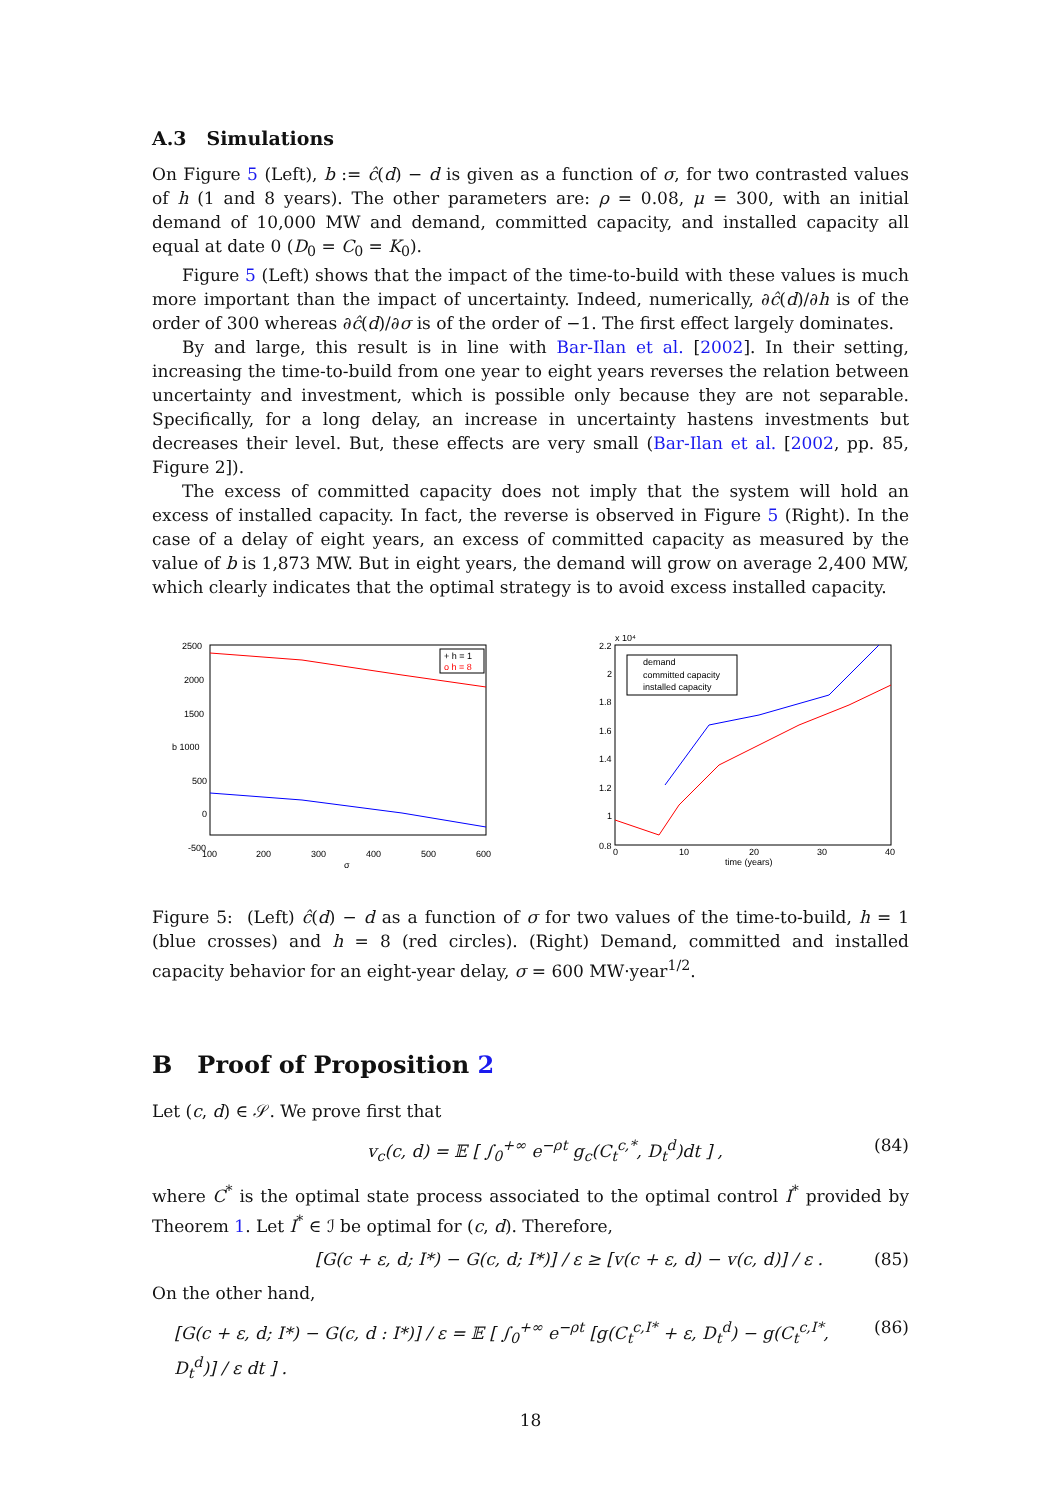A.3 Simulations
On Figure 5 (Left), b := ĉ(d) − d is given as a function of σ, for two contrasted values of h (1 and 8 years). The other parameters are: ρ = 0.08, μ = 300, with an initial demand of 10,000 MW and demand, committed capacity, and installed capacity all equal at date 0 (D<sub>0</sub> = C<sub>0</sub> = K<sub>0</sub>).
Figure 5 (Left) shows that the impact of the time-to-build with these values is much more important than the impact of uncertainty. Indeed, numerically, ∂ĉ(d)/∂h is of the order of 300 whereas ∂ĉ(d)/∂σ is of the order of −1. The first effect largely dominates.
By and large, this result is in line with Bar-Ilan et al. [2002]. In their setting, increasing the time-to-build from one year to eight years reverses the relation between uncertainty and investment, which is possible only because they are not separable. Specifically, for a long delay, an increase in uncertainty hastens investments but decreases their level. But, these effects are very small (Bar-Ilan et al. [2002, pp. 85, Figure 2]).
The excess of committed capacity does not imply that the system will hold an excess of installed capacity. In fact, the reverse is observed in Figure 5 (Right). In the case of a delay of eight years, an excess of committed capacity as measured by the value of b is 1,873 MW. But in eight years, the demand will grow on average 2,400 MW, which clearly indicates that the optimal strategy is to avoid excess installed capacity.
2500
2000
1500
b 1000
500
0
-500
100
200
300
400
500
600
σ
+ h = 1
o h = 8
2.2
x 10⁴
2
1.8
1.6
1.4
1.2
1
0.8
0
10
20
30
40
time (years)
demand
committed capacity
installed capacity
Figure 5: (Left) ĉ(d) − d as a function of σ for two values of the time-to-build, h = 1 (blue crosses) and h = 8 (red circles). (Right) Demand, committed and installed capacity behavior for an eight-year delay, σ = 600 MW·year<sup>1/2</sup>.
B Proof of Proposition 2
Let (c, d) ∈ 𝒮. We prove first that
v<sub>c</sub>(c, d) = 𝔼 [ ∫<sub>0</sub><sup>+∞</sup> e<sup>−ρt</sup> g<sub>c</sub>(C<sub>t</sub><sup>c,*</sup>, D<sub>t</sub><sup>d</sup>)dt ] , (84)
where C<sup>*</sup> is the optimal state process associated to the optimal control I<sup>*</sup> provided by Theorem 1. Let I<sup>*</sup> ∈ ℐ be optimal for (c, d). Therefore,
[G(c + ε, d; I*) − G(c, d; I*)] / ε ≥ [v(c + ε, d) − v(c, d)] / ε . (85)
On the other hand,
[G(c + ε, d; I*) − G(c, d : I*)] / ε = 𝔼 [ ∫<sub>0</sub><sup>+∞</sup> e<sup>−ρt</sup> [g(C<sub>t</sub><sup>c,I*</sup> + ε, D<sub>t</sub><sup>d</sup>) − g(C<sub>t</sub><sup>c,I*</sup>, D<sub>t</sub><sup>d</sup>)] / ε dt ] . (86)
18